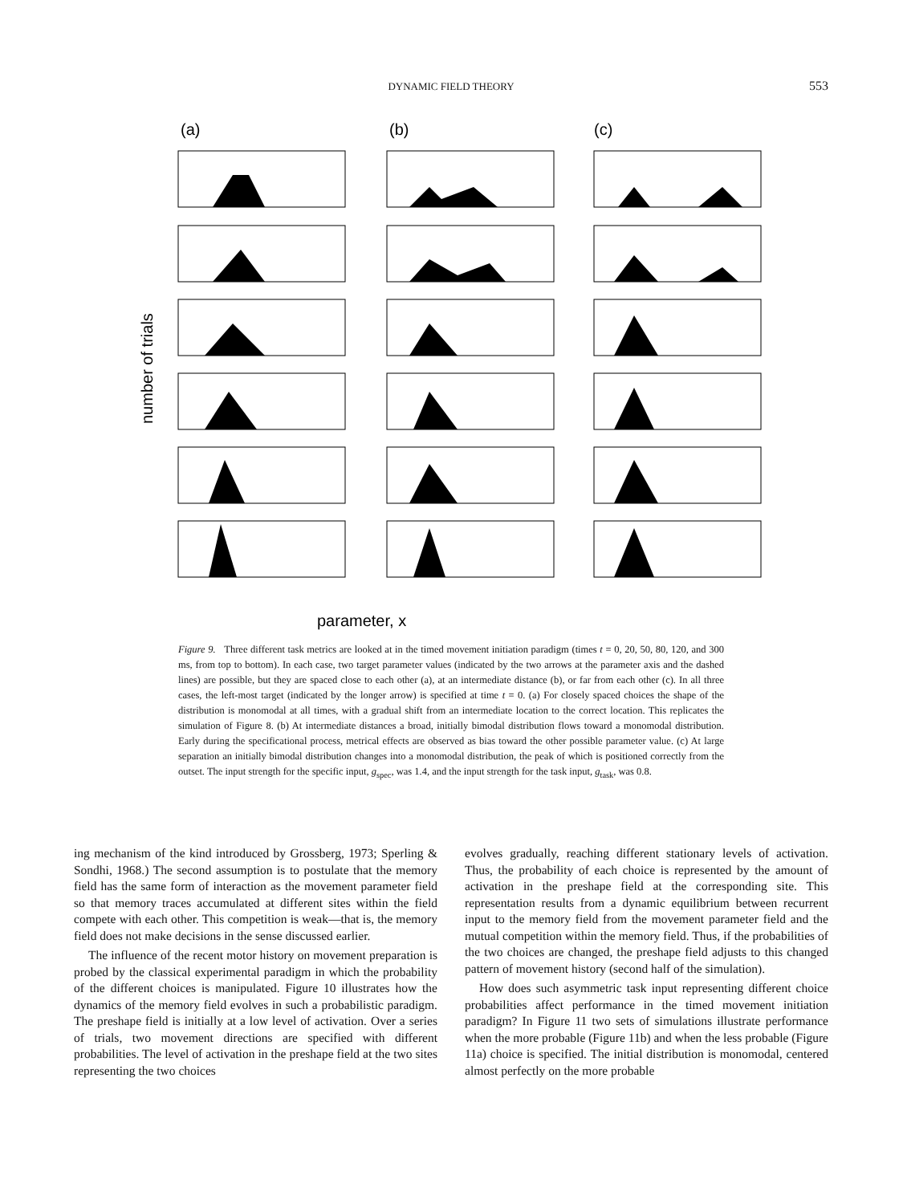DYNAMIC FIELD THEORY
553
(a)
(b)
(c)
number of trials
parameter, x
Figure 9. Three different task metrics are looked at in the timed movement initiation paradigm (times t = 0, 20, 50, 80, 120, and 300 ms, from top to bottom). In each case, two target parameter values (indicated by the two arrows at the parameter axis and the dashed lines) are possible, but they are spaced close to each other (a), at an intermediate distance (b), or far from each other (c). In all three cases, the left-most target (indicated by the longer arrow) is specified at time t = 0. (a) For closely spaced choices the shape of the distribution is monomodal at all times, with a gradual shift from an intermediate location to the correct location. This replicates the simulation of Figure 8. (b) At intermediate distances a broad, initially bimodal distribution flows toward a monomodal distribution. Early during the specificational process, metrical effects are observed as bias toward the other possible parameter value. (c) At large separation an initially bimodal distribution changes into a monomodal distribution, the peak of which is positioned correctly from the outset. The input strength for the specific input, g<sub>spec</sub>, was 1.4, and the input strength for the task input, g<sub>task</sub>, was 0.8.
ing mechanism of the kind introduced by Grossberg, 1973; Sperling & Sondhi, 1968.) The second assumption is to postulate that the memory field has the same form of interaction as the movement parameter field so that memory traces accumulated at different sites within the field compete with each other. This competition is weak—that is, the memory field does not make decisions in the sense discussed earlier.
The influence of the recent motor history on movement preparation is probed by the classical experimental paradigm in which the probability of the different choices is manipulated. Figure 10 illustrates how the dynamics of the memory field evolves in such a probabilistic paradigm. The preshape field is initially at a low level of activation. Over a series of trials, two movement directions are specified with different probabilities. The level of activation in the preshape field at the two sites representing the two choices
evolves gradually, reaching different stationary levels of activation. Thus, the probability of each choice is represented by the amount of activation in the preshape field at the corresponding site. This representation results from a dynamic equilibrium between recurrent input to the memory field from the movement parameter field and the mutual competition within the memory field. Thus, if the probabilities of the two choices are changed, the preshape field adjusts to this changed pattern of movement history (second half of the simulation).
How does such asymmetric task input representing different choice probabilities affect performance in the timed movement initiation paradigm? In Figure 11 two sets of simulations illustrate performance when the more probable (Figure 11b) and when the less probable (Figure 11a) choice is specified. The initial distribution is monomodal, centered almost perfectly on the more probable